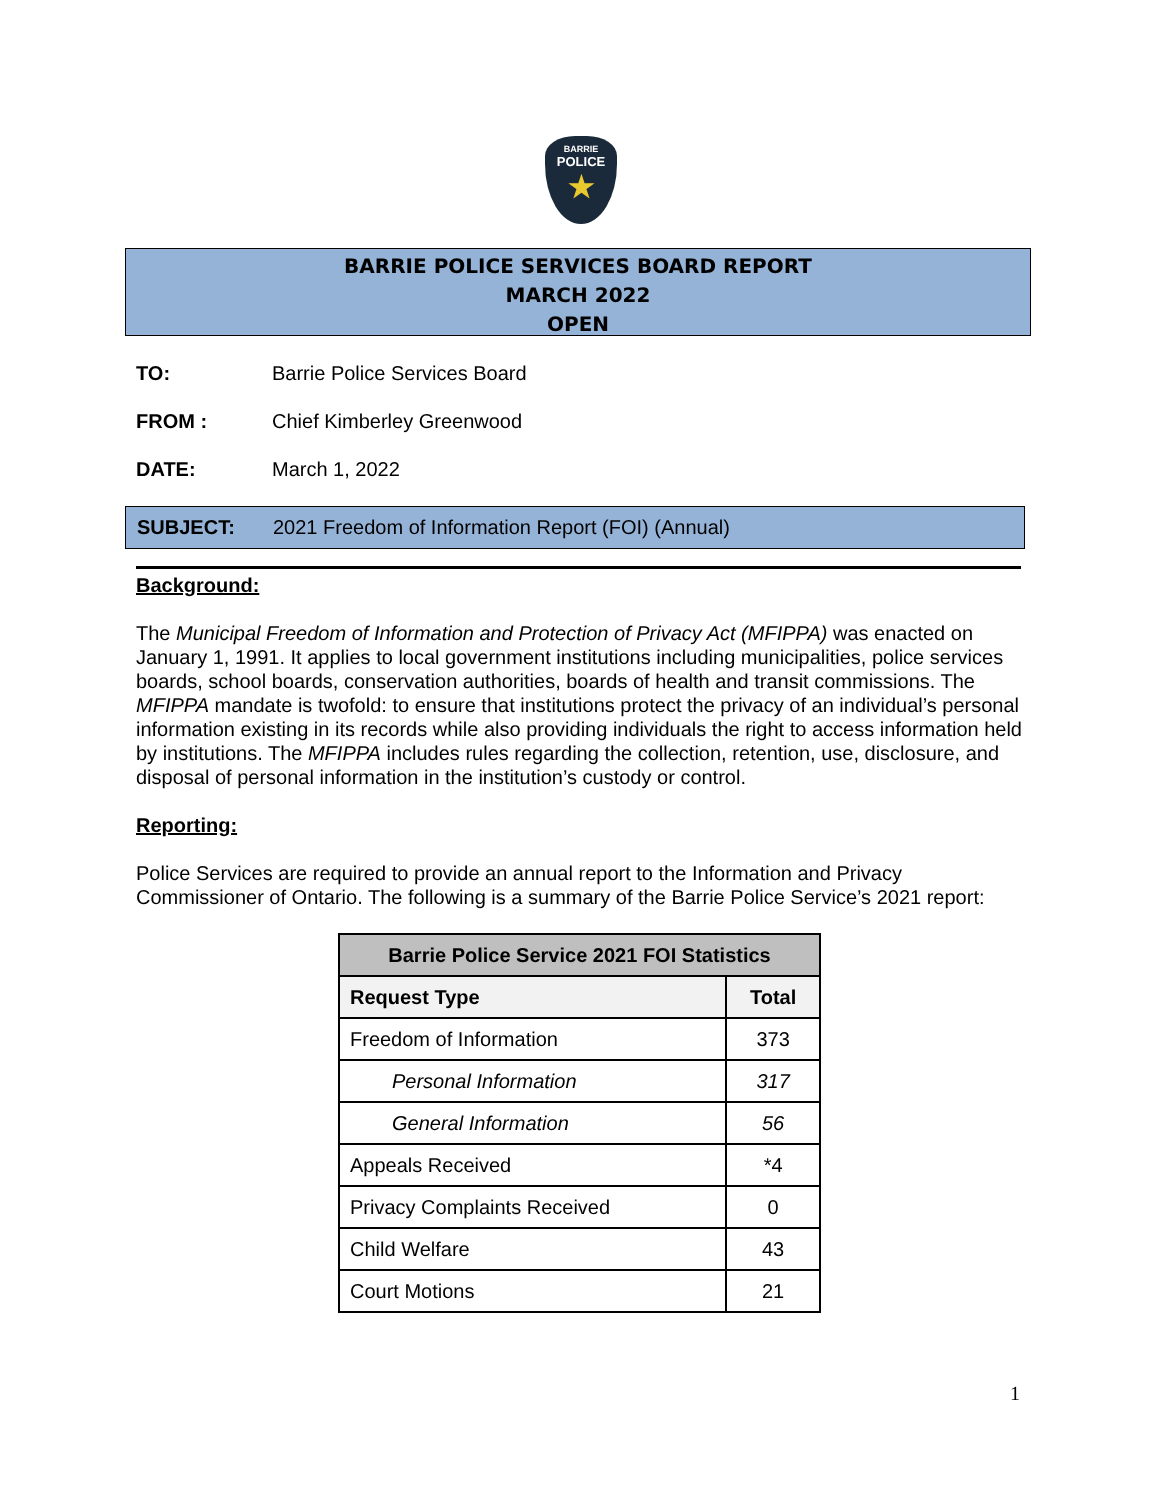BARRIE
POLICE
★
BARRIE POLICE SERVICES BOARD REPORT
MARCH 2022
OPEN
TO: Barrie Police Services Board
FROM : Chief Kimberley Greenwood
DATE: March 1, 2022
SUBJECT: 2021 Freedom of Information Report (FOI) (Annual)
Background:
The Municipal Freedom of Information and Protection of Privacy Act (MFIPPA) was enacted on January 1, 1991. It applies to local government institutions including municipalities, police services boards, school boards, conservation authorities, boards of health and transit commissions. The MFIPPA mandate is twofold: to ensure that institutions protect the privacy of an individual’s personal information existing in its records while also providing individuals the right to access information held by institutions. The MFIPPA includes rules regarding the collection, retention, use, disclosure, and disposal of personal information in the institution’s custody or control.
Reporting:
Police Services are required to provide an annual report to the Information and Privacy Commissioner of Ontario. The following is a summary of the Barrie Police Service’s 2021 report:
| Barrie Police Service 2021 FOI Statistics | |
| --- | --- |
| Request Type | Total |
| Freedom of Information | 373 |
| Personal Information | 317 |
| General Information | 56 |
| Appeals Received | *4 |
| Privacy Complaints Received | 0 |
| Child Welfare | 43 |
| Court Motions | 21 |
1